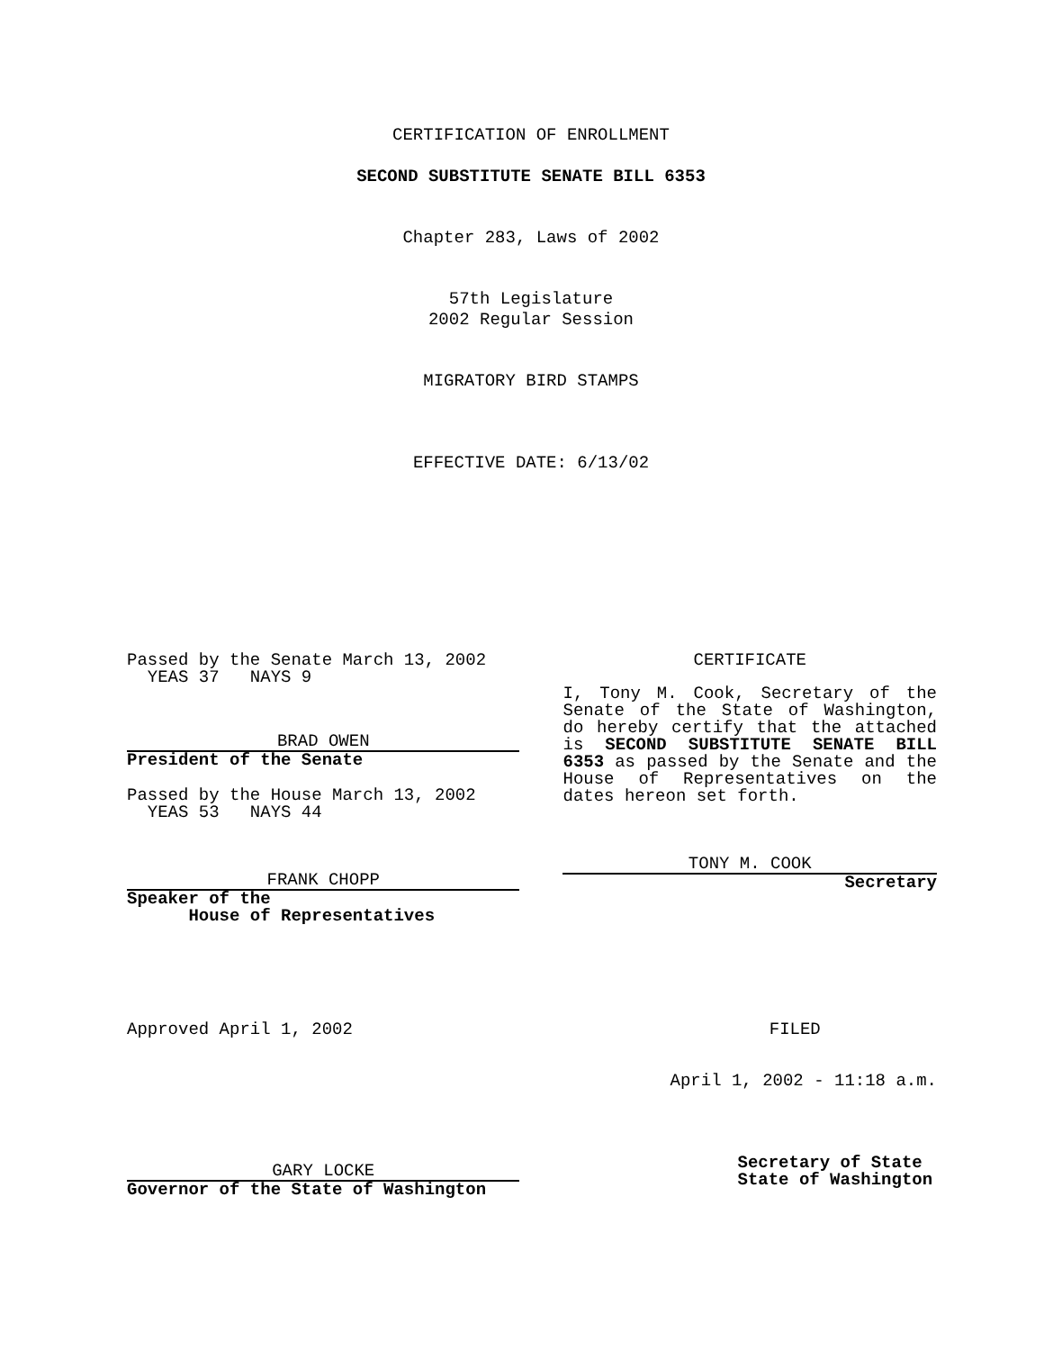CERTIFICATION OF ENROLLMENT
SECOND SUBSTITUTE SENATE BILL 6353
Chapter 283, Laws of 2002
57th Legislature
2002 Regular Session
MIGRATORY BIRD STAMPS
EFFECTIVE DATE: 6/13/02
Passed by the Senate March 13, 2002
YEAS 37 NAYS 9
BRAD OWEN
President of the Senate
Passed by the House March 13, 2002
YEAS 53 NAYS 44
FRANK CHOPP
Speaker of the
House of Representatives
CERTIFICATE
I, Tony M. Cook, Secretary of the Senate of the State of Washington, do hereby certify that the attached is SECOND SUBSTITUTE SENATE BILL 6353 as passed by the Senate and the House of Representatives on the dates hereon set forth.
TONY M. COOK
Secretary
Approved April 1, 2002
GARY LOCKE
Governor of the State of Washington
FILED
April 1, 2002 - 11:18 a.m.
Secretary of State
State of Washington